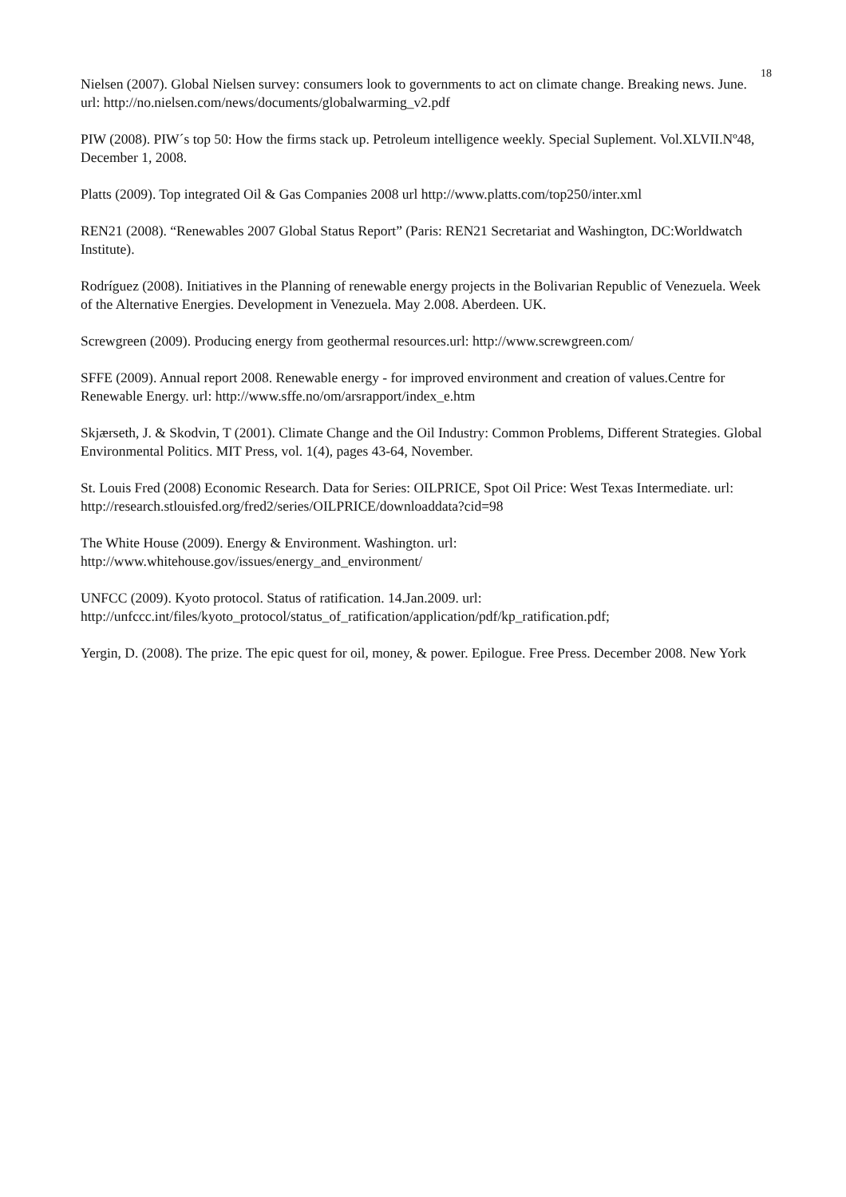18
Nielsen (2007). Global Nielsen survey: consumers look to governments to act on climate change. Breaking news. June. url: http://no.nielsen.com/news/documents/globalwarming_v2.pdf
PIW (2008). PIW´s top 50: How the firms stack up. Petroleum intelligence weekly. Special Suplement. Vol.XLVII.Nº48, December 1, 2008.
Platts (2009). Top integrated Oil & Gas Companies 2008 url http://www.platts.com/top250/inter.xml
REN21 (2008). “Renewables 2007 Global Status Report” (Paris: REN21 Secretariat and Washington, DC:Worldwatch Institute).
Rodríguez (2008). Initiatives in the Planning of renewable energy projects in the Bolivarian Republic of Venezuela. Week of the Alternative Energies. Development in Venezuela. May 2.008. Aberdeen. UK.
Screwgreen (2009). Producing energy from geothermal resources.url: http://www.screwgreen.com/
SFFE (2009). Annual report 2008. Renewable energy - for improved environment and creation of values.Centre for Renewable Energy. url: http://www.sffe.no/om/arsrapport/index_e.htm
Skjærseth, J. & Skodvin, T (2001). Climate Change and the Oil Industry: Common Problems, Different Strategies. Global Environmental Politics. MIT Press, vol. 1(4), pages 43-64, November.
St. Louis Fred (2008) Economic Research. Data for Series: OILPRICE, Spot Oil Price: West Texas Intermediate. url: http://research.stlouisfed.org/fred2/series/OILPRICE/downloaddata?cid=98
The White House (2009). Energy & Environment. Washington. url:
http://www.whitehouse.gov/issues/energy_and_environment/
UNFCC (2009). Kyoto protocol. Status of ratification. 14.Jan.2009. url:
http://unfccc.int/files/kyoto_protocol/status_of_ratification/application/pdf/kp_ratification.pdf;
Yergin, D. (2008). The prize. The epic quest for oil, money, & power. Epilogue. Free Press. December 2008. New York